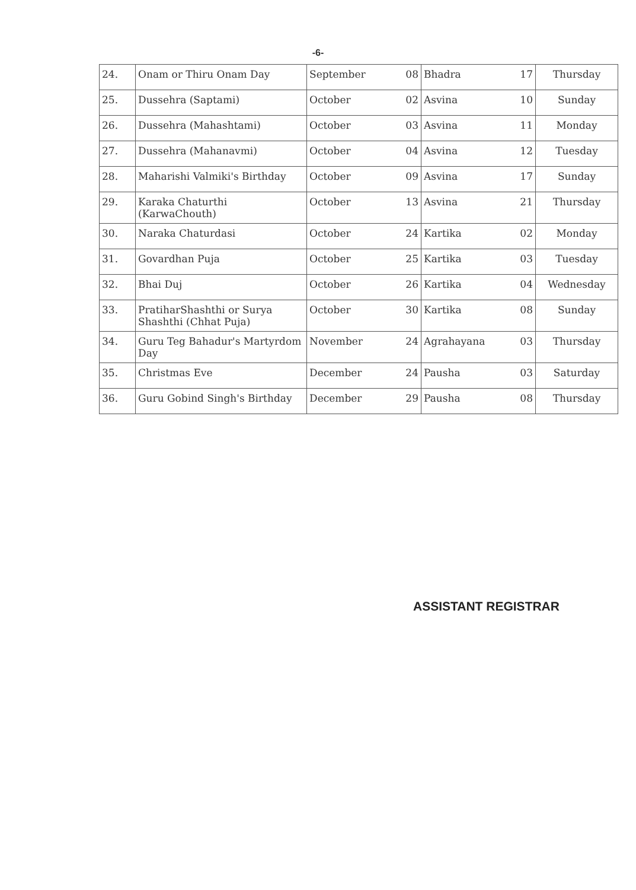-6-
| 24. | Onam or Thiru Onam Day | September | 08 | Bhadra | 17 | Thursday |
| 25. | Dussehra (Saptami) | October | 02 | Asvina | 10 | Sunday |
| 26. | Dussehra (Mahashtami) | October | 03 | Asvina | 11 | Monday |
| 27. | Dussehra (Mahanavmi) | October | 04 | Asvina | 12 | Tuesday |
| 28. | Maharishi Valmiki's Birthday | October | 09 | Asvina | 17 | Sunday |
| 29. | Karaka Chaturthi (KarwaChouth) | October | 13 | Asvina | 21 | Thursday |
| 30. | Naraka Chaturdasi | October | 24 | Kartika | 02 | Monday |
| 31. | Govardhan Puja | October | 25 | Kartika | 03 | Tuesday |
| 32. | Bhai Duj | October | 26 | Kartika | 04 | Wednesday |
| 33. | PratiharShashthi or Surya Shashthi (Chhat Puja) | October | 30 | Kartika | 08 | Sunday |
| 34. | Guru Teg Bahadur's Martyrdom Day | November | 24 | Agrahayana | 03 | Thursday |
| 35. | Christmas Eve | December | 24 | Pausha | 03 | Saturday |
| 36. | Guru Gobind Singh's Birthday | December | 29 | Pausha | 08 | Thursday |
ASSISTANT REGISTRAR